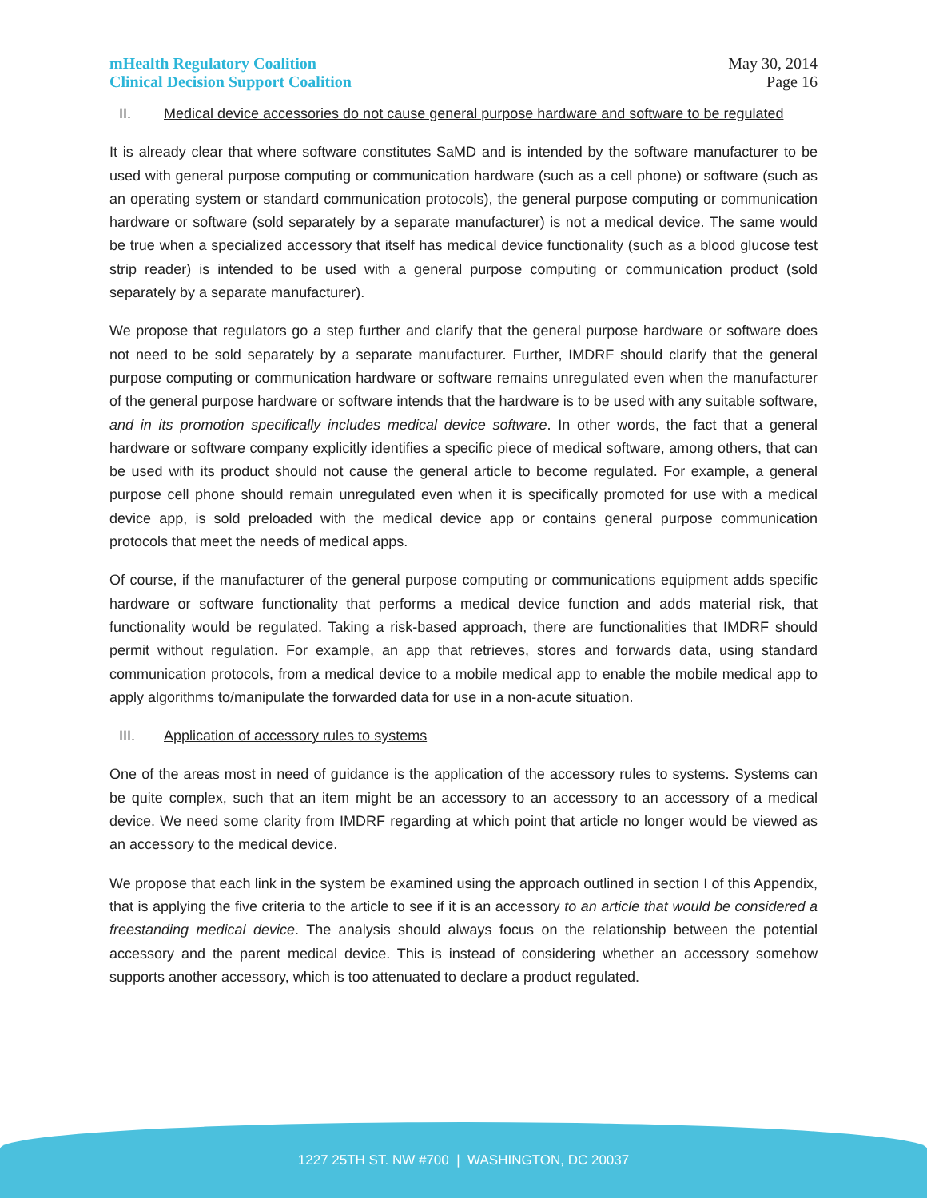mHealth Regulatory Coalition
Clinical Decision Support Coalition
May 30, 2014
Page 16
II. Medical device accessories do not cause general purpose hardware and software to be regulated
It is already clear that where software constitutes SaMD and is intended by the software manufacturer to be used with general purpose computing or communication hardware (such as a cell phone) or software (such as an operating system or standard communication protocols), the general purpose computing or communication hardware or software (sold separately by a separate manufacturer) is not a medical device. The same would be true when a specialized accessory that itself has medical device functionality (such as a blood glucose test strip reader) is intended to be used with a general purpose computing or communication product (sold separately by a separate manufacturer).
We propose that regulators go a step further and clarify that the general purpose hardware or software does not need to be sold separately by a separate manufacturer. Further, IMDRF should clarify that the general purpose computing or communication hardware or software remains unregulated even when the manufacturer of the general purpose hardware or software intends that the hardware is to be used with any suitable software, and in its promotion specifically includes medical device software. In other words, the fact that a general hardware or software company explicitly identifies a specific piece of medical software, among others, that can be used with its product should not cause the general article to become regulated. For example, a general purpose cell phone should remain unregulated even when it is specifically promoted for use with a medical device app, is sold preloaded with the medical device app or contains general purpose communication protocols that meet the needs of medical apps.
Of course, if the manufacturer of the general purpose computing or communications equipment adds specific hardware or software functionality that performs a medical device function and adds material risk, that functionality would be regulated. Taking a risk-based approach, there are functionalities that IMDRF should permit without regulation. For example, an app that retrieves, stores and forwards data, using standard communication protocols, from a medical device to a mobile medical app to enable the mobile medical app to apply algorithms to/manipulate the forwarded data for use in a non-acute situation.
III. Application of accessory rules to systems
One of the areas most in need of guidance is the application of the accessory rules to systems. Systems can be quite complex, such that an item might be an accessory to an accessory to an accessory of a medical device. We need some clarity from IMDRF regarding at which point that article no longer would be viewed as an accessory to the medical device.
We propose that each link in the system be examined using the approach outlined in section I of this Appendix, that is applying the five criteria to the article to see if it is an accessory to an article that would be considered a freestanding medical device. The analysis should always focus on the relationship between the potential accessory and the parent medical device. This is instead of considering whether an accessory somehow supports another accessory, which is too attenuated to declare a product regulated.
1227 25TH ST. NW #700 | WASHINGTON, DC 20037